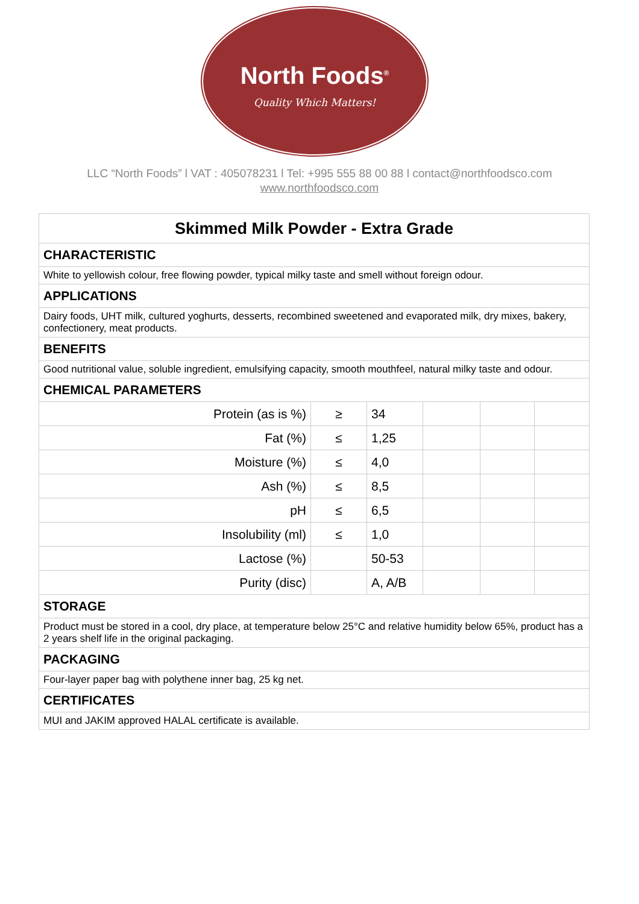North Foods<sup>®</sup>
Quality Which Matters!
LLC “North Foods” l VAT : 405078231 l Tel: +995 555 88 00 88 l contact@northfoodsco.com
www.northfoodsco.com
| Skimmed Milk Powder - Extra Grade | | | | | |
| CHARACTERISTIC | | | | | |
| White to yellowish colour, free flowing powder, typical milky taste and smell without foreign odour. | | | | | |
| APPLICATIONS | | | | | |
| Dairy foods, UHT milk, cultured yoghurts, desserts, recombined sweetened and evaporated milk, dry mixes, bakery, confectionery, meat products. | | | | | |
| BENEFITS | | | | | |
| Good nutritional value, soluble ingredient, emulsifying capacity, smooth mouthfeel, natural milky taste and odour. | | | | | |
| CHEMICAL PARAMETERS | | | | | |
| Protein (as is %) | ≥ | 34 | | | |
| Fat (%) | ≤ | 1,25 | | | |
| Moisture (%) | ≤ | 4,0 | | | |
| Ash (%) | ≤ | 8,5 | | | |
| pH | ≤ | 6,5 | | | |
| Insolubility (ml) | ≤ | 1,0 | | | |
| Lactose (%) | | 50-53 | | | |
| Purity (disc) | | A, A/B | | | |
| STORAGE | | | | | |
| Product must be stored in a cool, dry place, at temperature below 25°C and relative humidity below 65%, product has a 2 years shelf life in the original packaging. | | | | | |
| PACKAGING | | | | | |
| Four-layer paper bag with polythene inner bag, 25 kg net. | | | | | |
| CERTIFICATES | | | | | |
| MUI and JAKIM approved HALAL certificate is available. | | | | | |